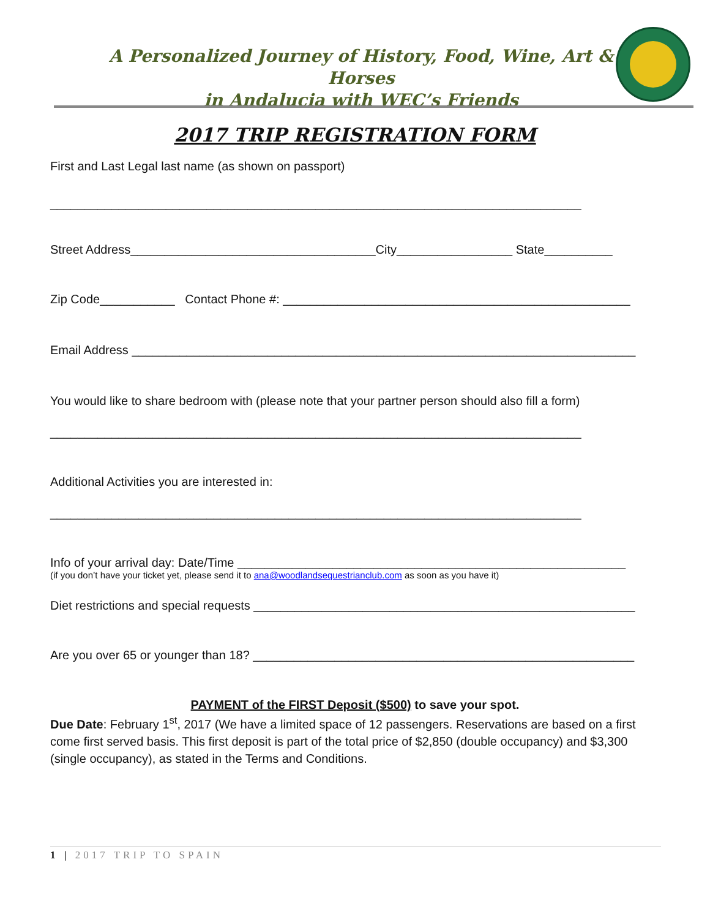A Personalized Journey of History, Food, Wine, Art & Horses
in Andalucia with WEC’s Friends
2017 TRIP REGISTRATION FORM
First and Last Legal last name (as shown on passport)
______________________________________________________________________________
Street Address____________________________________City_________________ State__________
Zip Code___________ Contact Phone #: ___________________________________________________
Email Address __________________________________________________________________________
You would like to share bedroom with (please note that your partner person should also fill a form)
______________________________________________________________________________
Additional Activities you are interested in:
______________________________________________________________________________
Info of your arrival day: Date/Time _________________________________________________________
(if you don’t have your ticket yet, please send it to ana@woodlandsequestrianclub.com as soon as you have it)
Diet restrictions and special requests ________________________________________________________
Are you over 65 or younger than 18? ________________________________________________________
PAYMENT of the FIRST Deposit ($500) to save your spot.
Due Date: February 1<sup>st</sup>, 2017 (We have a limited space of 12 passengers. Reservations are based on a first come first served basis. This first deposit is part of the total price of $2,850 (double occupancy) and $3,300 (single occupancy), as stated in the Terms and Conditions.
1 | 2017 TRIP TO SPAIN